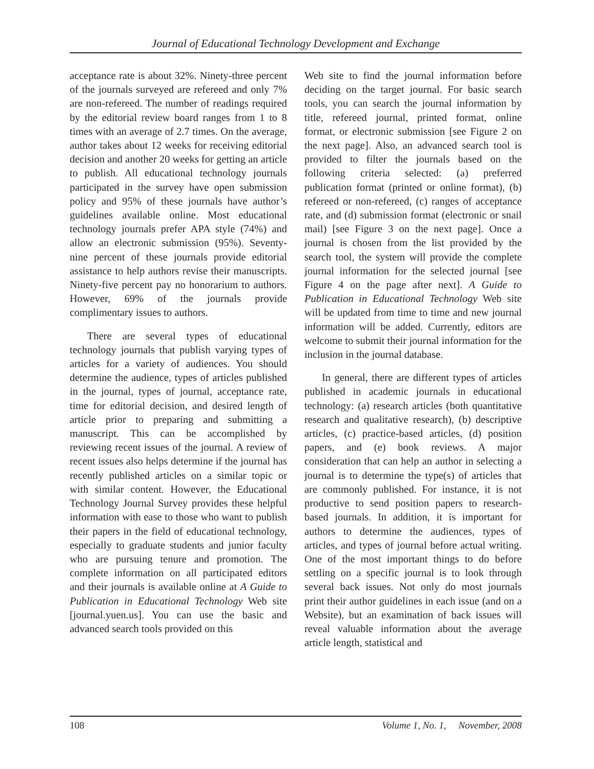Journal of Educational Technology Development and Exchange
acceptance rate is about 32%. Ninety-three percent of the journals surveyed are refereed and only 7% are non-refereed. The number of readings required by the editorial review board ranges from 1 to 8 times with an average of 2.7 times. On the average, author takes about 12 weeks for receiving editorial decision and another 20 weeks for getting an article to publish. All educational technology journals participated in the survey have open submission policy and 95% of these journals have author’s guidelines available online. Most educational technology journals prefer APA style (74%) and allow an electronic submission (95%). Seventy-nine percent of these journals provide editorial assistance to help authors revise their manuscripts. Ninety-five percent pay no honorarium to authors. However, 69% of the journals provide complimentary issues to authors.
There are several types of educational technology journals that publish varying types of articles for a variety of audiences. You should determine the audience, types of articles published in the journal, types of journal, acceptance rate, time for editorial decision, and desired length of article prior to preparing and submitting a manuscript. This can be accomplished by reviewing recent issues of the journal. A review of recent issues also helps determine if the journal has recently published articles on a similar topic or with similar content. However, the Educational Technology Journal Survey provides these helpful information with ease to those who want to publish their papers in the field of educational technology, especially to graduate students and junior faculty who are pursuing tenure and promotion. The complete information on all participated editors and their journals is available online at A Guide to Publication in Educational Technology Web site [journal.yuen.us]. You can use the basic and advanced search tools provided on this
Web site to find the journal information before deciding on the target journal. For basic search tools, you can search the journal information by title, refereed journal, printed format, online format, or electronic submission [see Figure 2 on the next page]. Also, an advanced search tool is provided to filter the journals based on the following criteria selected: (a) preferred publication format (printed or online format), (b) refereed or non-refereed, (c) ranges of acceptance rate, and (d) submission format (electronic or snail mail) [see Figure 3 on the next page]. Once a journal is chosen from the list provided by the search tool, the system will provide the complete journal information for the selected journal [see Figure 4 on the page after next]. A Guide to Publication in Educational Technology Web site will be updated from time to time and new journal information will be added. Currently, editors are welcome to submit their journal information for the inclusion in the journal database.
In general, there are different types of articles published in academic journals in educational technology: (a) research articles (both quantitative research and qualitative research), (b) descriptive articles, (c) practice-based articles, (d) position papers, and (e) book reviews. A major consideration that can help an author in selecting a journal is to determine the type(s) of articles that are commonly published. For instance, it is not productive to send position papers to research-based journals. In addition, it is important for authors to determine the audiences, types of articles, and types of journal before actual writing. One of the most important things to do before settling on a specific journal is to look through several back issues. Not only do most journals print their author guidelines in each issue (and on a Website), but an examination of back issues will reveal valuable information about the average article length, statistical and
108 Volume 1, No. 1, November, 2008